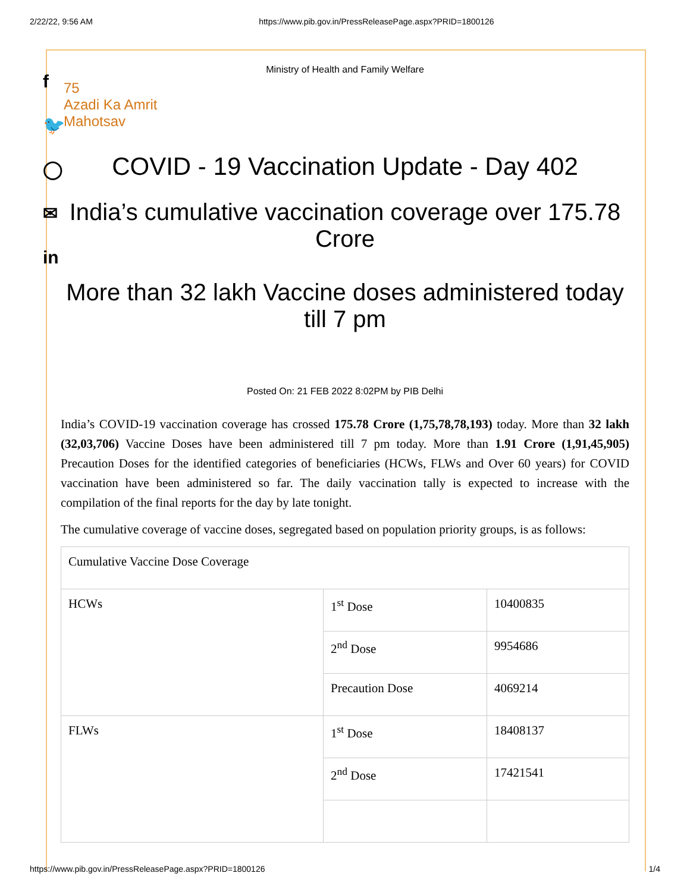2/22/22, 9:56 AM https://www.pib.gov.in/PressReleasePage.aspx?PRID=1800126
f
🐦
◯
✉
in
Ministry of Health and Family Welfare
75
Azadi Ka Amrit Mahotsav
COVID - 19 Vaccination Update - Day 402
India’s cumulative vaccination coverage over 175.78 Crore
More than 32 lakh Vaccine doses administered today till 7 pm
Posted On: 21 FEB 2022 8:02PM by PIB Delhi
India’s COVID-19 vaccination coverage has crossed 175.78 Crore (1,75,78,78,193) today. More than 32 lakh (32,03,706) Vaccine Doses have been administered till 7 pm today. More than 1.91 Crore (1,91,45,905) Precaution Doses for the identified categories of beneficiaries (HCWs, FLWs and Over 60 years) for COVID vaccination have been administered so far. The daily vaccination tally is expected to increase with the compilation of the final reports for the day by late tonight.
The cumulative coverage of vaccine doses, segregated based on population priority groups, is as follows:
| Cumulative Vaccine Dose Coverage | | |
| HCWs | 1<sup>st</sup> Dose | 10400835 |
| | 2<sup>nd</sup> Dose | 9954686 |
| | Precaution Dose | 4069214 |
| FLWs | 1<sup>st</sup> Dose | 18408137 |
| | 2<sup>nd</sup> Dose | 17421541 |
https://www.pib.gov.in/PressReleasePage.aspx?PRID=1800126 1/4